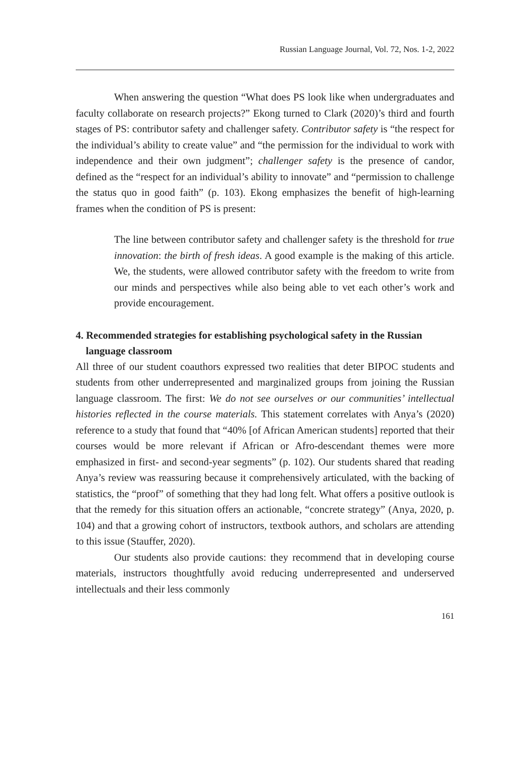Russian Language Journal, Vol. 72, Nos. 1-2, 2022
When answering the question “What does PS look like when undergraduates and faculty collaborate on research projects?” Ekong turned to Clark (2020)’s third and fourth stages of PS: contributor safety and challenger safety. Contributor safety is “the respect for the individual’s ability to create value” and “the permission for the individual to work with independence and their own judgment”; challenger safety is the presence of candor, defined as the “respect for an individual’s ability to innovate” and “permission to challenge the status quo in good faith” (p. 103). Ekong emphasizes the benefit of high-learning frames when the condition of PS is present:
The line between contributor safety and challenger safety is the threshold for true innovation: the birth of fresh ideas. A good example is the making of this article. We, the students, were allowed contributor safety with the freedom to write from our minds and perspectives while also being able to vet each other’s work and provide encouragement.
4. Recommended strategies for establishing psychological safety in the Russian language classroom
All three of our student coauthors expressed two realities that deter BIPOC students and students from other underrepresented and marginalized groups from joining the Russian language classroom. The first: We do not see ourselves or our communities’ intellectual histories reflected in the course materials. This statement correlates with Anya’s (2020) reference to a study that found that “40% [of African American students] reported that their courses would be more relevant if African or Afro-descendant themes were more emphasized in first- and second-year segments” (p. 102). Our students shared that reading Anya’s review was reassuring because it comprehensively articulated, with the backing of statistics, the “proof” of something that they had long felt. What offers a positive outlook is that the remedy for this situation offers an actionable, “concrete strategy” (Anya, 2020, p. 104) and that a growing cohort of instructors, textbook authors, and scholars are attending to this issue (Stauffer, 2020).
Our students also provide cautions: they recommend that in developing course materials, instructors thoughtfully avoid reducing underrepresented and underserved intellectuals and their less commonly
161